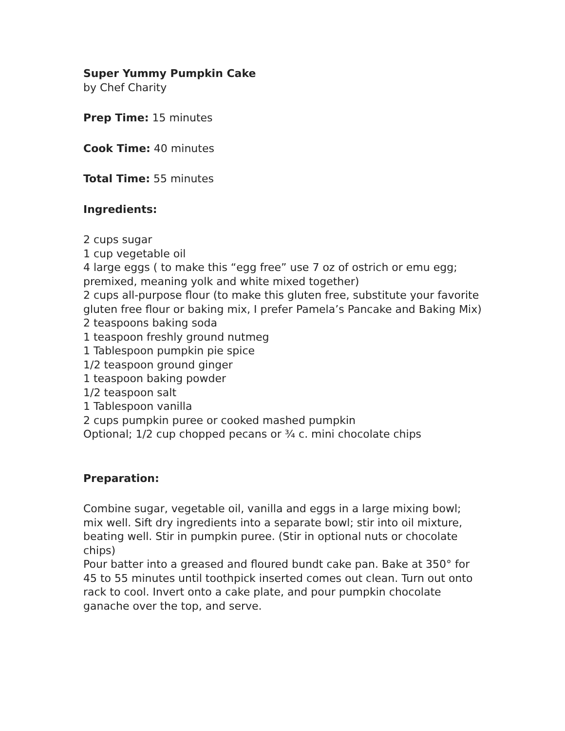Super Yummy Pumpkin Cake
by Chef Charity
Prep Time: 15 minutes
Cook Time: 40 minutes
Total Time: 55 minutes
Ingredients:
2 cups sugar
1 cup vegetable oil
4 large eggs ( to make this “egg free” use 7 oz of ostrich or emu egg; premixed, meaning yolk and white mixed together)
2 cups all-purpose flour (to make this gluten free, substitute your favorite gluten free flour or baking mix, I prefer Pamela’s Pancake and Baking Mix)
2 teaspoons baking soda
1 teaspoon freshly ground nutmeg
1 Tablespoon pumpkin pie spice
1/2 teaspoon ground ginger
1 teaspoon baking powder
1/2 teaspoon salt
1 Tablespoon vanilla
2 cups pumpkin puree or cooked mashed pumpkin
Optional; 1/2 cup chopped pecans or ¾ c. mini chocolate chips
Preparation:
Combine sugar, vegetable oil, vanilla and eggs in a large mixing bowl; mix well. Sift dry ingredients into a separate bowl; stir into oil mixture, beating well. Stir in pumpkin puree. (Stir in optional nuts or chocolate chips)
Pour batter into a greased and floured bundt cake pan. Bake at 350° for 45 to 55 minutes until toothpick inserted comes out clean. Turn out onto rack to cool. Invert onto a cake plate, and pour pumpkin chocolate ganache over the top, and serve.